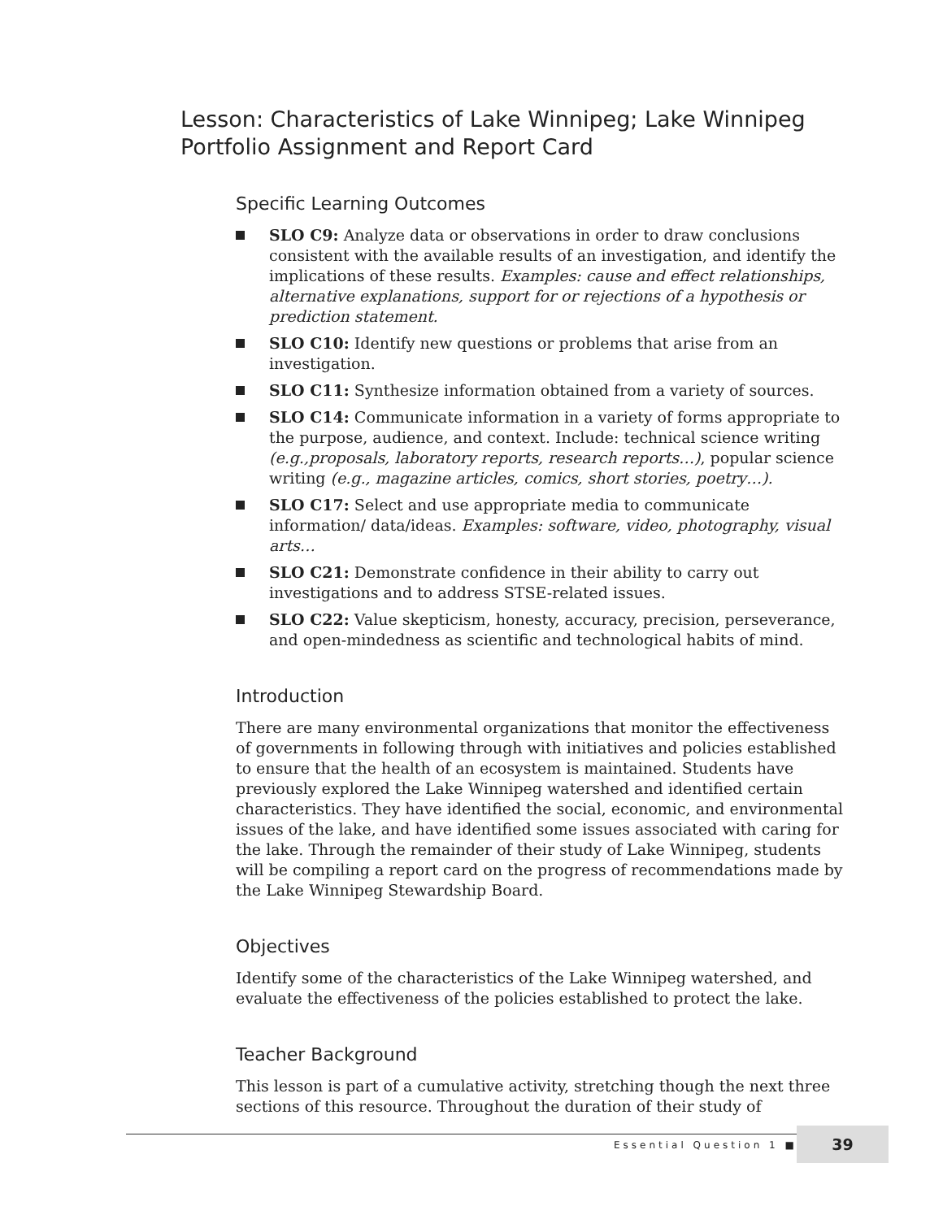Lesson: Characteristics of Lake Winnipeg; Lake Winnipeg Portfolio Assignment and Report Card
Specific Learning Outcomes
SLO C9: Analyze data or observations in order to draw conclusions consistent with the available results of an investigation, and identify the implications of these results. Examples: cause and effect relationships, alternative explanations, support for or rejections of a hypothesis or prediction statement.
SLO C10: Identify new questions or problems that arise from an investigation.
SLO C11: Synthesize information obtained from a variety of sources.
SLO C14: Communicate information in a variety of forms appropriate to the purpose, audience, and context. Include: technical science writing (e.g.,proposals, laboratory reports, research reports…), popular science writing (e.g., magazine articles, comics, short stories, poetry…).
SLO C17: Select and use appropriate media to communicate information/ data/ideas. Examples: software, video, photography, visual arts…
SLO C21: Demonstrate confidence in their ability to carry out investigations and to address STSE-related issues.
SLO C22: Value skepticism, honesty, accuracy, precision, perseverance, and open-mindedness as scientific and technological habits of mind.
Introduction
There are many environmental organizations that monitor the effectiveness of governments in following through with initiatives and policies established to ensure that the health of an ecosystem is maintained. Students have previously explored the Lake Winnipeg watershed and identified certain characteristics. They have identified the social, economic, and environmental issues of the lake, and have identified some issues associated with caring for the lake. Through the remainder of their study of Lake Winnipeg, students will be compiling a report card on the progress of recommendations made by the Lake Winnipeg Stewardship Board.
Objectives
Identify some of the characteristics of the Lake Winnipeg watershed, and evaluate the effectiveness of the policies established to protect the lake.
Teacher Background
This lesson is part of a cumulative activity, stretching though the next three sections of this resource. Throughout the duration of their study of
Essential Question 1 ■
39